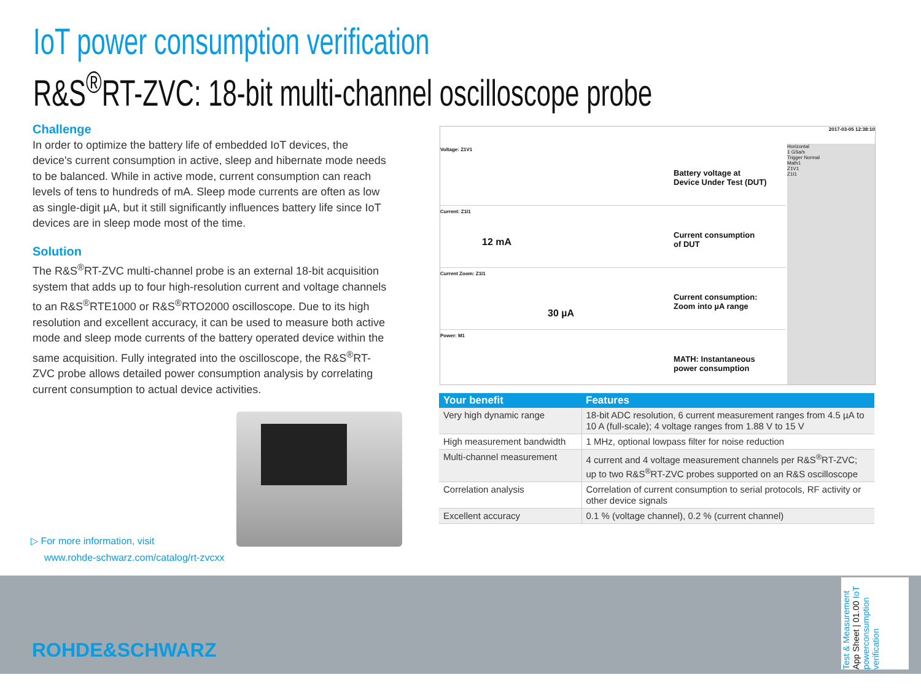IoT power consumption verification
R&S<sup>®</sup>RT-ZVC: 18-bit multi-channel oscilloscope probe
Challenge
In order to optimize the battery life of embedded IoT devices, the device's current consumption in active, sleep and hibernate mode needs to be balanced. While in active mode, current consumption can reach levels of tens to hundreds of mA. Sleep mode currents are often as low as single-digit µA, but it still significantly influences battery life since IoT devices are in sleep mode most of the time.
Solution
The R&S<sup>®</sup>RT-ZVC multi-channel probe is an external 18-bit acquisition system that adds up to four high-resolution current and voltage channels to an R&S<sup>®</sup>RTE1000 or R&S<sup>®</sup>RTO2000 oscilloscope. Due to its high resolution and excellent accuracy, it can be used to measure both active mode and sleep mode currents of the battery operated device within the same acquisition. Fully integrated into the oscilloscope, the R&S<sup>®</sup>RT-ZVC probe allows detailed power consumption analysis by correlating current consumption to actual device activities.
▷ For more information, visit
www.rohde-schwarz.com/catalog/rt-zvcxx
2017-03-05 12:38:10
Voltage: Z1V1
Battery voltage at
Device Under Test (DUT)
Current: Z1I1
12 mA
Current consumption
of DUT
Current Zoom: Z1I1
30 µA
Current consumption:
Zoom into µA range
Power: M1
MATH: Instantaneous
power consumption
Horizontal
1 GSa/s
Trigger Normal
Math1
Z1V1
Z1I1
| Your benefit | Features |
| --- | --- |
| Very high dynamic range | 18-bit ADC resolution, 6 current measurement ranges from 4.5 µA to 10 A (full-scale); 4 voltage ranges from 1.88 V to 15 V |
| High measurement bandwidth | 1 MHz, optional lowpass filter for noise reduction |
| Multi-channel measurement | 4 current and 4 voltage measurement channels per R&S<sup>®</sup>RT-ZVC; up to two R&S<sup>®</sup>RT-ZVC probes supported on an R&S oscilloscope |
| Correlation analysis | Correlation of current consumption to serial protocols, RF activity or other device signals |
| Excellent accuracy | 0.1 % (voltage channel), 0.2 % (current channel) |
ROHDE&SCHWARZ
Test & Measurement App Sheet | 01.00 IoT powerconsumption verification